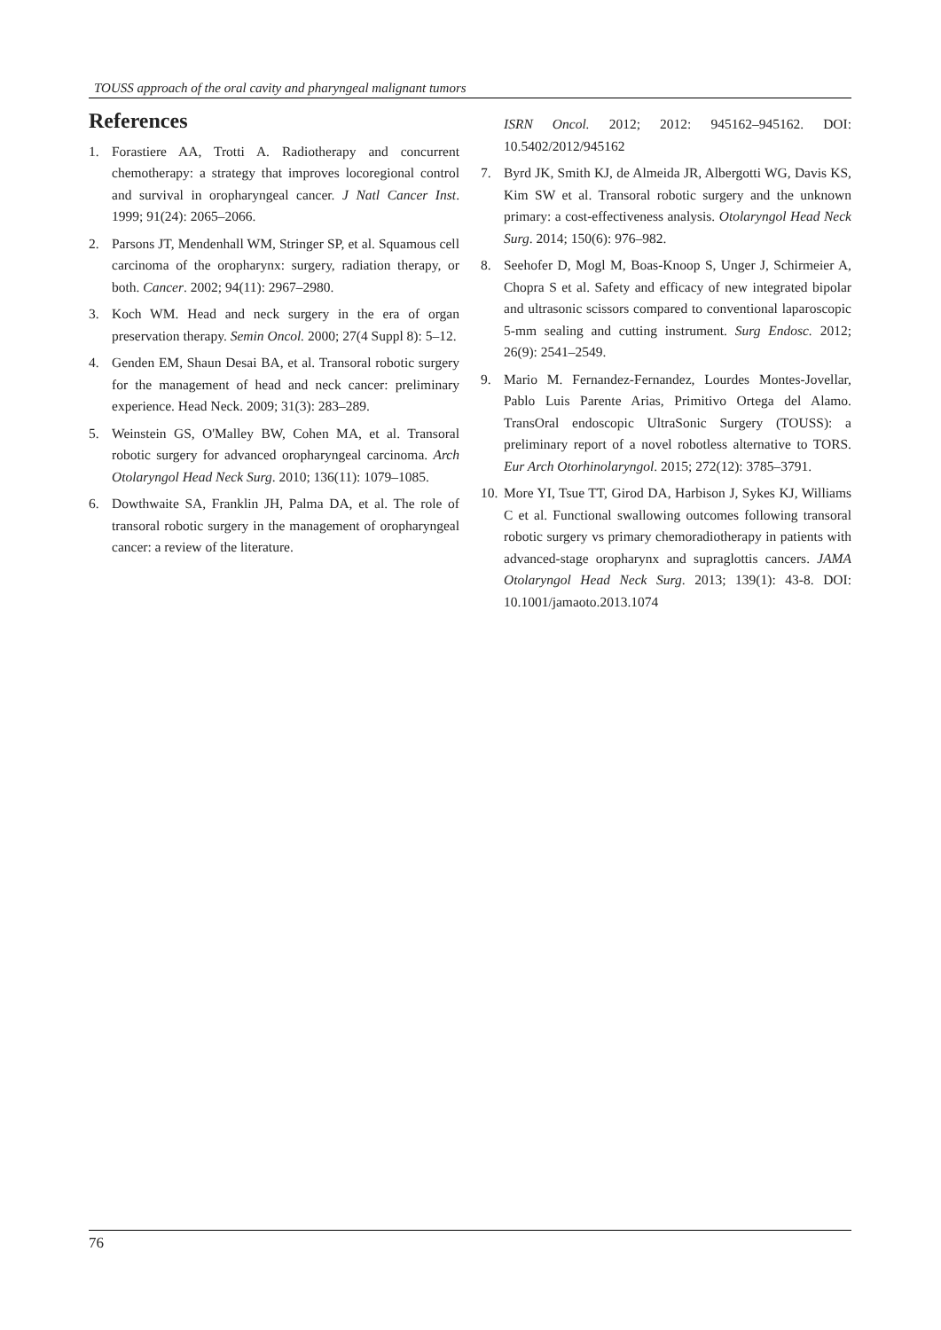TOUSS approach of the oral cavity and pharyngeal malignant tumors
References
1. Forastiere AA, Trotti A. Radiotherapy and concurrent chemotherapy: a strategy that improves locoregional control and survival in oropharyngeal cancer. J Natl Cancer Inst. 1999; 91(24): 2065–2066.
2. Parsons JT, Mendenhall WM, Stringer SP, et al. Squamous cell carcinoma of the oropharynx: surgery, radiation therapy, or both. Cancer. 2002; 94(11): 2967–2980.
3. Koch WM. Head and neck surgery in the era of organ preservation therapy. Semin Oncol. 2000; 27(4 Suppl 8): 5–12.
4. Genden EM, Shaun Desai BA, et al. Transoral robotic surgery for the management of head and neck cancer: preliminary experience. Head Neck. 2009; 31(3): 283–289.
5. Weinstein GS, O'Malley BW, Cohen MA, et al. Transoral robotic surgery for advanced oropharyngeal carcinoma. Arch Otolaryngol Head Neck Surg. 2010; 136(11): 1079–1085.
6. Dowthwaite SA, Franklin JH, Palma DA, et al. The role of transoral robotic surgery in the management of oropharyngeal cancer: a review of the literature.
ISRN Oncol. 2012; 2012: 945162–945162. DOI: 10.5402/2012/945162
7. Byrd JK, Smith KJ, de Almeida JR, Albergotti WG, Davis KS, Kim SW et al. Transoral robotic surgery and the unknown primary: a cost-effectiveness analysis. Otolaryngol Head Neck Surg. 2014; 150(6): 976–982.
8. Seehofer D, Mogl M, Boas-Knoop S, Unger J, Schirmeier A, Chopra S et al. Safety and efficacy of new integrated bipolar and ultrasonic scissors compared to conventional laparoscopic 5-mm sealing and cutting instrument. Surg Endosc. 2012; 26(9): 2541–2549.
9. Mario M. Fernandez-Fernandez, Lourdes Montes-Jovellar, Pablo Luis Parente Arias, Primitivo Ortega del Alamo. TransOral endoscopic UltraSonic Surgery (TOUSS): a preliminary report of a novel robotless alternative to TORS. Eur Arch Otorhinolaryngol. 2015; 272(12): 3785–3791.
10. More YI, Tsue TT, Girod DA, Harbison J, Sykes KJ, Williams C et al. Functional swallowing outcomes following transoral robotic surgery vs primary chemoradiotherapy in patients with advanced-stage oropharynx and supraglottis cancers. JAMA Otolaryngol Head Neck Surg. 2013; 139(1): 43-8. DOI: 10.1001/jamaoto.2013.1074
76